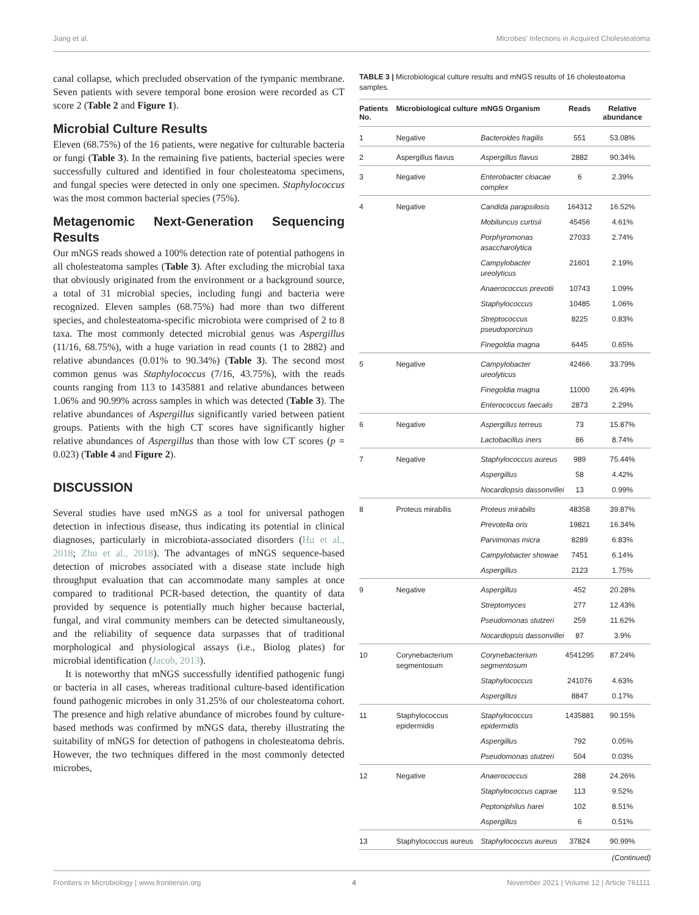Jiang et al. Microbes’ Infections in Acquired Cholesteatoma
canal collapse, which precluded observation of the tympanic membrane. Seven patients with severe temporal bone erosion were recorded as CT score 2 (Table 2 and Figure 1).
Microbial Culture Results
Eleven (68.75%) of the 16 patients, were negative for culturable bacteria or fungi (Table 3). In the remaining five patients, bacterial species were successfully cultured and identified in four cholesteatoma specimens, and fungal species were detected in only one specimen. Staphylococcus was the most common bacterial species (75%).
Metagenomic Next-Generation Sequencing Results
Our mNGS reads showed a 100% detection rate of potential pathogens in all cholesteatoma samples (Table 3). After excluding the microbial taxa that obviously originated from the environment or a background source, a total of 31 microbial species, including fungi and bacteria were recognized. Eleven samples (68.75%) had more than two different species, and cholesteatoma-specific microbiota were comprised of 2 to 8 taxa. The most commonly detected microbial genus was Aspergillus (11/16, 68.75%), with a huge variation in read counts (1 to 2882) and relative abundances (0.01% to 90.34%) (Table 3). The second most common genus was Staphylococcus (7/16, 43.75%), with the reads counts ranging from 113 to 1435881 and relative abundances between 1.06% and 90.99% across samples in which was detected (Table 3). The relative abundances of Aspergillus significantly varied between patient groups. Patients with the high CT scores have significantly higher relative abundances of Aspergillus than those with low CT scores (p = 0.023) (Table 4 and Figure 2).
DISCUSSION
Several studies have used mNGS as a tool for universal pathogen detection in infectious disease, thus indicating its potential in clinical diagnoses, particularly in microbiota-associated disorders (Hu et al., 2018; Zhu et al., 2018). The advantages of mNGS sequence-based detection of microbes associated with a disease state include high throughput evaluation that can accommodate many samples at once compared to traditional PCR-based detection, the quantity of data provided by sequence is potentially much higher because bacterial, fungal, and viral community members can be detected simultaneously, and the reliability of sequence data surpasses that of traditional morphological and physiological assays (i.e., Biolog plates) for microbial identification (Jacob, 2013).
It is noteworthy that mNGS successfully identified pathogenic fungi or bacteria in all cases, whereas traditional culture-based identification found pathogenic microbes in only 31.25% of our cholesteatoma cohort. The presence and high relative abundance of microbes found by culture-based methods was confirmed by mNGS data, thereby illustrating the suitability of mNGS for detection of pathogens in cholesteatoma debris. However, the two techniques differed in the most commonly detected microbes,
TABLE 3 | Microbiological culture results and mNGS results of 16 cholesteatoma samples.
| Patients No. | Microbiological culture | mNGS Organism | Reads | Relative abundance |
| --- | --- | --- | --- | --- |
| 1 | Negative | Bacteroides fragilis | 551 | 53.08% |
| 2 | Aspergillus flavus | Aspergillus flavus | 2882 | 90.34% |
| 3 | Negative | Enterobacter cloacae complex | 6 | 2.39% |
| 4 | Negative | Candida parapsilosis | 164312 | 16.52% |
| | | Mobiluncus curtisii | 45456 | 4.61% |
| | | Porphyromonas asaccharolytica | 27033 | 2.74% |
| | | Campylobacter ureolyticus | 21601 | 2.19% |
| | | Anaerococcus prevotii | 10743 | 1.09% |
| | | Staphylococcus | 10485 | 1.06% |
| | | Streptococcus pseudoporcinus | 8225 | 0.83% |
| | | Finegoldia magna | 6445 | 0.65% |
| 5 | Negative | Campylobacter ureolyticus | 42466 | 33.79% |
| | | Finegoldia magna | 11000 | 26.49% |
| | | Enterococcus faecalis | 2873 | 2.29% |
| 6 | Negative | Aspergillus terreus | 73 | 15.87% |
| | | Lactobacillus iners | 86 | 8.74% |
| 7 | Negative | Staphylococcus aureus | 989 | 75.44% |
| | | Aspergillus | 58 | 4.42% |
| | | Nocardiopsis dassonvillei | 13 | 0.99% |
| 8 | Proteus mirabilis | Proteus mirabilis | 48358 | 39.87% |
| | | Prevotella oris | 19821 | 16.34% |
| | | Parvimonas micra | 8289 | 6.83% |
| | | Campylobacter showae | 7451 | 6.14% |
| | | Aspergillus | 2123 | 1.75% |
| 9 | Negative | Aspergillus | 452 | 20.28% |
| | | Streptomyces | 277 | 12.43% |
| | | Pseudomonas stutzeri | 259 | 11.62% |
| | | Nocardiopsis dassonvillei | 87 | 3.9% |
| 10 | Corynebacterium segmentosum | Corynebacterium segmentosum | 4541295 | 87.24% |
| | | Staphylococcus | 241076 | 4.63% |
| | | Aspergillus | 8847 | 0.17% |
| 11 | Staphylococcus epidermidis | Staphylococcus epidermidis | 1435881 | 90.15% |
| | | Aspergillus | 792 | 0.05% |
| | | Pseudomonas stutzeri | 504 | 0.03% |
| 12 | Negative | Anaerococcus | 288 | 24.26% |
| | | Staphylococcus caprae | 113 | 9.52% |
| | | Peptoniphilus harei | 102 | 8.51% |
| | | Aspergillus | 6 | 0.51% |
| 13 | Staphylococcus aureus | Staphylococcus aureus | 37824 | 90.99% |
(Continued)
Frontiers in Microbiology | www.frontiersin.org 4 November 2021 | Volume 12 | Article 761111